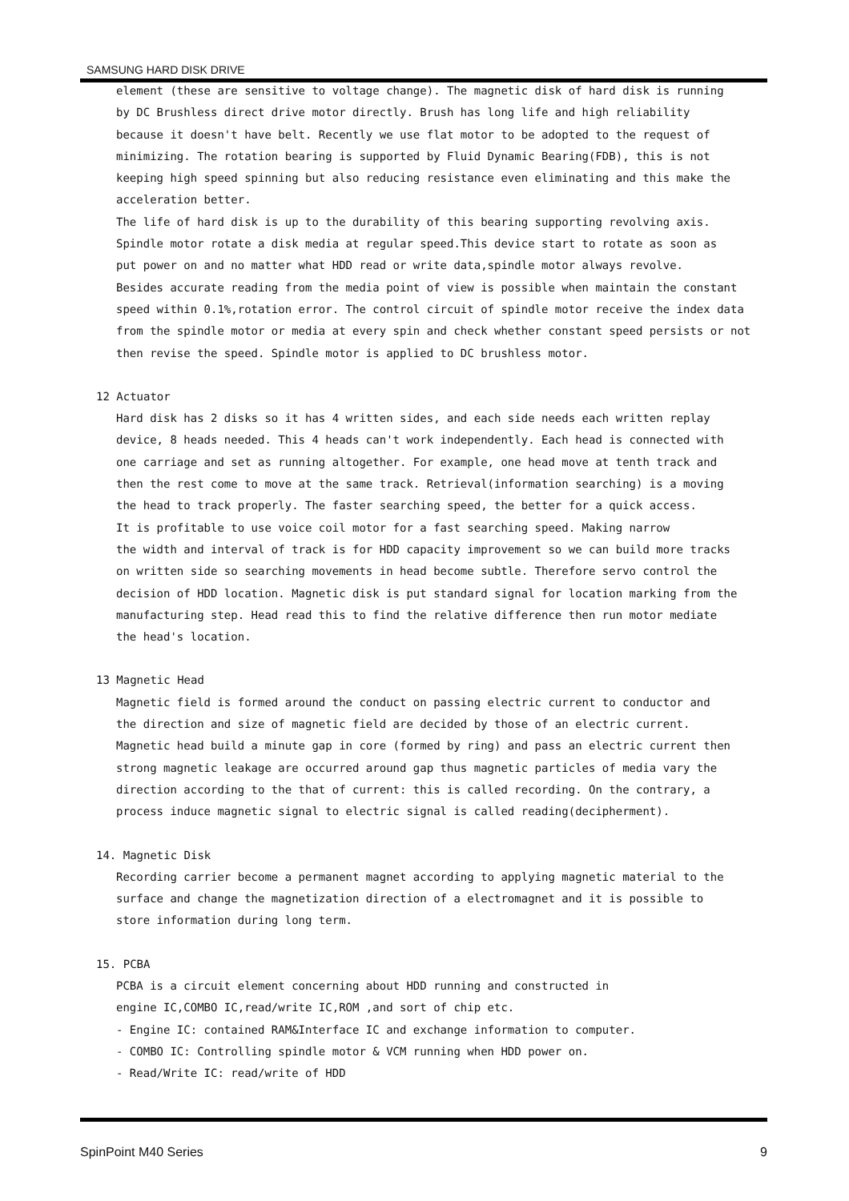SAMSUNG HARD DISK DRIVE
element (these are sensitive to voltage change). The magnetic disk of hard disk is running
by DC Brushless direct drive motor directly. Brush has long life and high reliability
because it doesn't have belt. Recently we use flat motor to be adopted to the request of
minimizing. The rotation bearing is supported by Fluid Dynamic Bearing(FDB), this is not
keeping high speed spinning but also reducing resistance even eliminating and this make the
acceleration better.
The life of hard disk is up to the durability of this bearing supporting revolving axis.
Spindle motor rotate a disk media at regular speed.This device start to rotate as soon as
put power on and no matter what HDD read or write data,spindle motor always revolve.
Besides accurate reading from the media point of view is possible when maintain the constant
speed within 0.1%,rotation error. The control circuit of spindle motor receive the index data
from the spindle motor or media at every spin and check whether constant speed persists or not
then revise the speed. Spindle motor is applied to DC brushless motor.
12 Actuator
Hard disk has 2 disks so it has 4 written sides, and each side needs each written replay
device, 8 heads needed. This 4 heads can't work independently. Each head is connected with
one carriage and set as running altogether. For example, one head move at tenth track and
then the rest come to move at the same track. Retrieval(information searching) is a moving
the head to track properly. The faster searching speed, the better for a quick access.
It is profitable to use voice coil motor for a fast searching speed. Making narrow
the width and interval of track is for HDD capacity improvement so we can build more tracks
on written side so searching movements in head become subtle. Therefore servo control the
decision of HDD location. Magnetic disk is put standard signal for location marking from the
manufacturing step. Head read this to find the relative difference then run motor mediate
the head's location.
13 Magnetic Head
Magnetic field is formed around the conduct on passing electric current to conductor and
the direction and size of magnetic field are decided by those of an electric current.
Magnetic head build a minute gap in core (formed by ring) and pass an electric current then
strong magnetic leakage are occurred around gap thus magnetic particles of media vary the
direction according to the that of current: this is called recording. On the contrary, a
process induce magnetic signal to electric signal is called reading(decipherment).
14. Magnetic Disk
Recording carrier become a permanent magnet according to applying magnetic material to the
surface and change the magnetization direction of a electromagnet and it is possible to
store information during long term.
15. PCBA
PCBA is a circuit element concerning about HDD running and constructed in
engine IC,COMBO IC,read/write IC,ROM ,and sort of chip etc.
- Engine IC: contained RAM&Interface IC and exchange information to computer.
- COMBO IC: Controlling spindle motor & VCM running when HDD power on.
- Read/Write IC: read/write of HDD
SpinPoint M40 Series 9